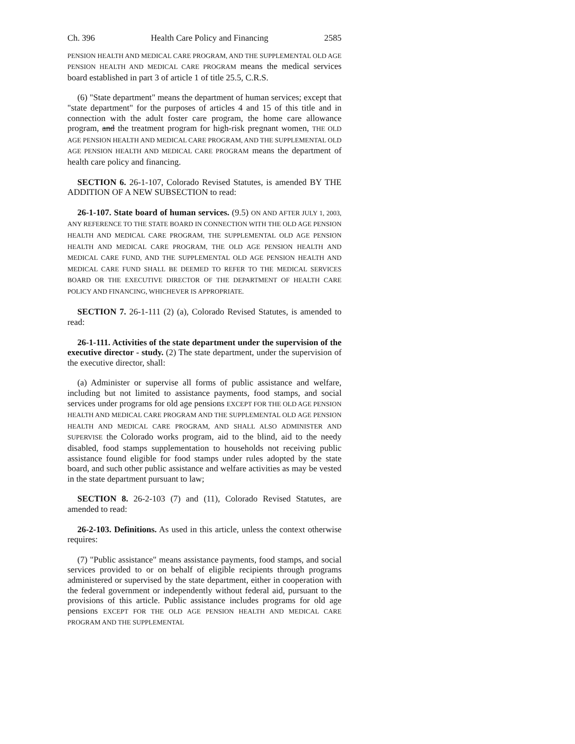Ch. 396 Health Care Policy and Financing 2585
PENSION HEALTH AND MEDICAL CARE PROGRAM, AND THE SUPPLEMENTAL OLD AGE PENSION HEALTH AND MEDICAL CARE PROGRAM means the medical services board established in part 3 of article 1 of title 25.5, C.R.S.
(6) "State department" means the department of human services; except that "state department" for the purposes of articles 4 and 15 of this title and in connection with the adult foster care program, the home care allowance program, and the treatment program for high-risk pregnant women, THE OLD AGE PENSION HEALTH AND MEDICAL CARE PROGRAM, AND THE SUPPLEMENTAL OLD AGE PENSION HEALTH AND MEDICAL CARE PROGRAM means the department of health care policy and financing.
SECTION 6. 26-1-107, Colorado Revised Statutes, is amended BY THE ADDITION OF A NEW SUBSECTION to read:
26-1-107. State board of human services. (9.5) ON AND AFTER JULY 1, 2003, ANY REFERENCE TO THE STATE BOARD IN CONNECTION WITH THE OLD AGE PENSION HEALTH AND MEDICAL CARE PROGRAM, THE SUPPLEMENTAL OLD AGE PENSION HEALTH AND MEDICAL CARE PROGRAM, THE OLD AGE PENSION HEALTH AND MEDICAL CARE FUND, AND THE SUPPLEMENTAL OLD AGE PENSION HEALTH AND MEDICAL CARE FUND SHALL BE DEEMED TO REFER TO THE MEDICAL SERVICES BOARD OR THE EXECUTIVE DIRECTOR OF THE DEPARTMENT OF HEALTH CARE POLICY AND FINANCING, WHICHEVER IS APPROPRIATE.
SECTION 7. 26-1-111 (2) (a), Colorado Revised Statutes, is amended to read:
26-1-111. Activities of the state department under the supervision of the executive director - study. (2) The state department, under the supervision of the executive director, shall:
(a) Administer or supervise all forms of public assistance and welfare, including but not limited to assistance payments, food stamps, and social services under programs for old age pensions EXCEPT FOR THE OLD AGE PENSION HEALTH AND MEDICAL CARE PROGRAM AND THE SUPPLEMENTAL OLD AGE PENSION HEALTH AND MEDICAL CARE PROGRAM, AND SHALL ALSO ADMINISTER AND SUPERVISE the Colorado works program, aid to the blind, aid to the needy disabled, food stamps supplementation to households not receiving public assistance found eligible for food stamps under rules adopted by the state board, and such other public assistance and welfare activities as may be vested in the state department pursuant to law;
SECTION 8. 26-2-103 (7) and (11), Colorado Revised Statutes, are amended to read:
26-2-103. Definitions. As used in this article, unless the context otherwise requires:
(7) "Public assistance" means assistance payments, food stamps, and social services provided to or on behalf of eligible recipients through programs administered or supervised by the state department, either in cooperation with the federal government or independently without federal aid, pursuant to the provisions of this article. Public assistance includes programs for old age pensions EXCEPT FOR THE OLD AGE PENSION HEALTH AND MEDICAL CARE PROGRAM AND THE SUPPLEMENTAL